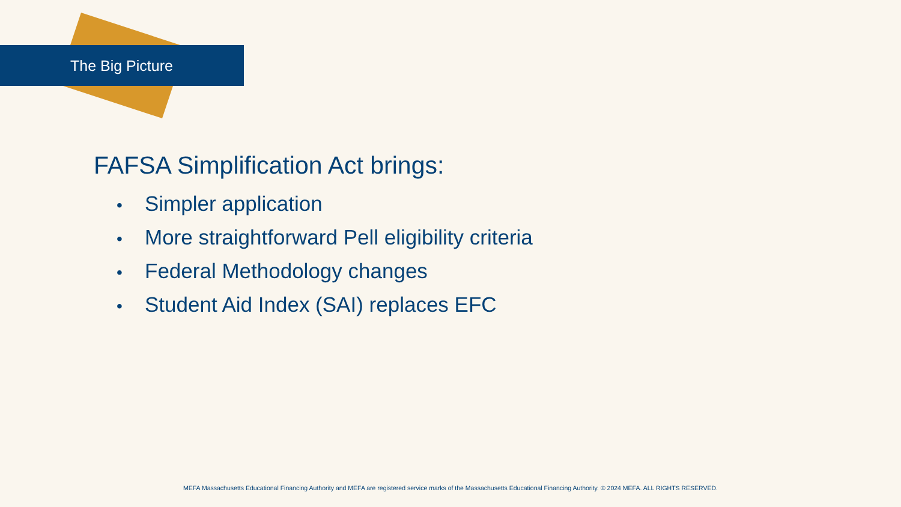The Big Picture
FAFSA Simplification Act brings:
• Simpler application
• More straightforward Pell eligibility criteria
• Federal Methodology changes
• Student Aid Index (SAI) replaces EFC
MEFA Massachusetts Educational Financing Authority and MEFA are registered service marks of the Massachusetts Educational Financing Authority. © 2024 MEFA. ALL RIGHTS RESERVED.